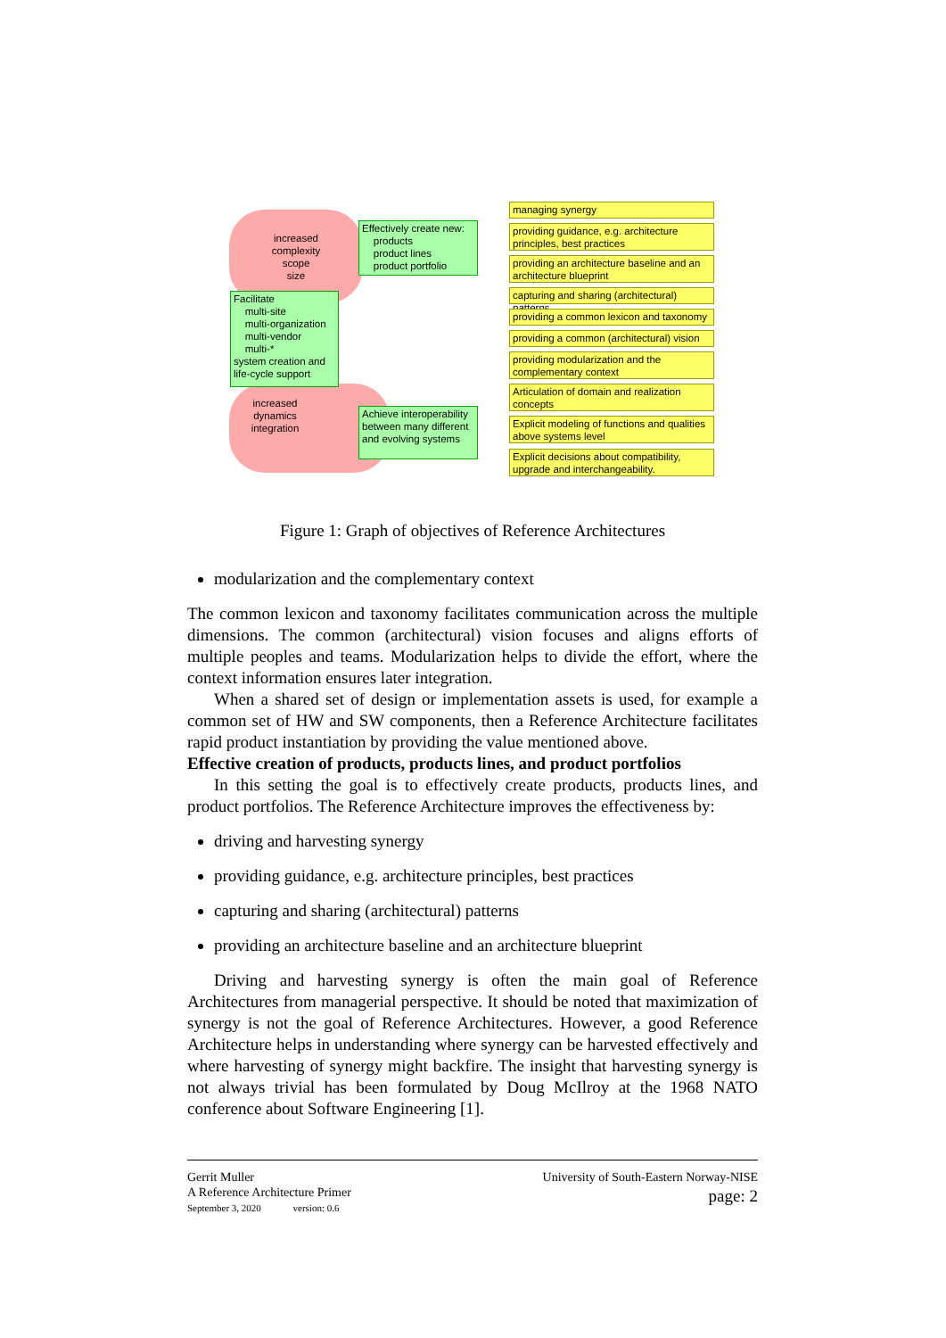increased
complexity
scope
size
increased
dynamics
integration
Effectively create new:
products
product lines
product portfolio
Facilitate
multi-site
multi-organization
multi-vendor
multi-*
system creation and
life-cycle support
Achieve interoperability between many different and evolving systems
managing synergy
providing guidance, e.g. architecture principles, best practices
providing an architecture baseline and an architecture blueprint
capturing and sharing (architectural) patterns
providing a common lexicon and taxonomy
providing a common (architectural) vision
providing modularization and the complementary context
Articulation of domain and realization concepts
Explicit modeling of functions and qualities above systems level
Explicit decisions about compatibility, upgrade and interchangeability.
Figure 1: Graph of objectives of Reference Architectures
modularization and the complementary context
The common lexicon and taxonomy facilitates communication across the multiple dimensions. The common (architectural) vision focuses and aligns efforts of multiple peoples and teams. Modularization helps to divide the effort, where the context information ensures later integration.
When a shared set of design or implementation assets is used, for example a common set of HW and SW components, then a Reference Architecture facilitates rapid product instantiation by providing the value mentioned above.
Effective creation of products, products lines, and product portfolios
In this setting the goal is to effectively create products, products lines, and product portfolios. The Reference Architecture improves the effectiveness by:
driving and harvesting synergy
providing guidance, e.g. architecture principles, best practices
capturing and sharing (architectural) patterns
providing an architecture baseline and an architecture blueprint
Driving and harvesting synergy is often the main goal of Reference Architectures from managerial perspective. It should be noted that maximization of synergy is not the goal of Reference Architectures. However, a good Reference Architecture helps in understanding where synergy can be harvested effectively and where harvesting of synergy might backfire. The insight that harvesting synergy is not always trivial has been formulated by Doug McIlroy at the 1968 NATO conference about Software Engineering [1].
Gerrit Muller
A Reference Architecture Primer
September 3, 2020 version: 0.6
University of South-Eastern Norway-NISE
page: 2